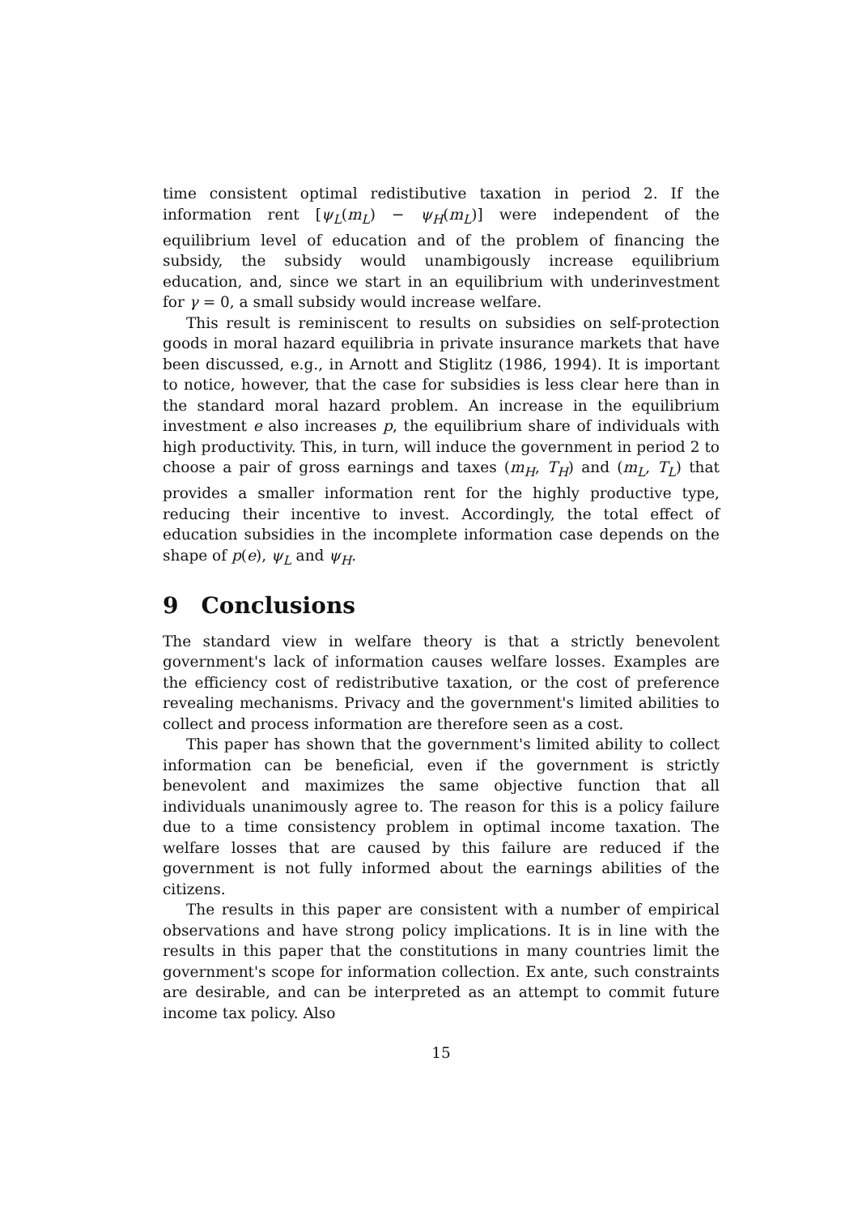time consistent optimal redistibutive taxation in period 2. If the information rent [ψ<sub>L</sub>(m<sub>L</sub>) − ψ<sub>H</sub>(m<sub>L</sub>)] were independent of the equilibrium level of education and of the problem of financing the subsidy, the subsidy would unambigously increase equilibrium education, and, since we start in an equilibrium with underinvestment for γ = 0, a small subsidy would increase welfare.
This result is reminiscent to results on subsidies on self-protection goods in moral hazard equilibria in private insurance markets that have been discussed, e.g., in Arnott and Stiglitz (1986, 1994). It is important to notice, however, that the case for subsidies is less clear here than in the standard moral hazard problem. An increase in the equilibrium investment e also increases p, the equilibrium share of individuals with high productivity. This, in turn, will induce the government in period 2 to choose a pair of gross earnings and taxes (m<sub>H</sub>, T<sub>H</sub>) and (m<sub>L</sub>, T<sub>L</sub>) that provides a smaller information rent for the highly productive type, reducing their incentive to invest. Accordingly, the total effect of education subsidies in the incomplete information case depends on the shape of p(e), ψ<sub>L</sub> and ψ<sub>H</sub>.
9 Conclusions
The standard view in welfare theory is that a strictly benevolent government's lack of information causes welfare losses. Examples are the efficiency cost of redistributive taxation, or the cost of preference revealing mechanisms. Privacy and the government's limited abilities to collect and process information are therefore seen as a cost.
This paper has shown that the government's limited ability to collect information can be beneficial, even if the government is strictly benevolent and maximizes the same objective function that all individuals unanimously agree to. The reason for this is a policy failure due to a time consistency problem in optimal income taxation. The welfare losses that are caused by this failure are reduced if the government is not fully informed about the earnings abilities of the citizens.
The results in this paper are consistent with a number of empirical observations and have strong policy implications. It is in line with the results in this paper that the constitutions in many countries limit the government's scope for information collection. Ex ante, such constraints are desirable, and can be interpreted as an attempt to commit future income tax policy. Also
15